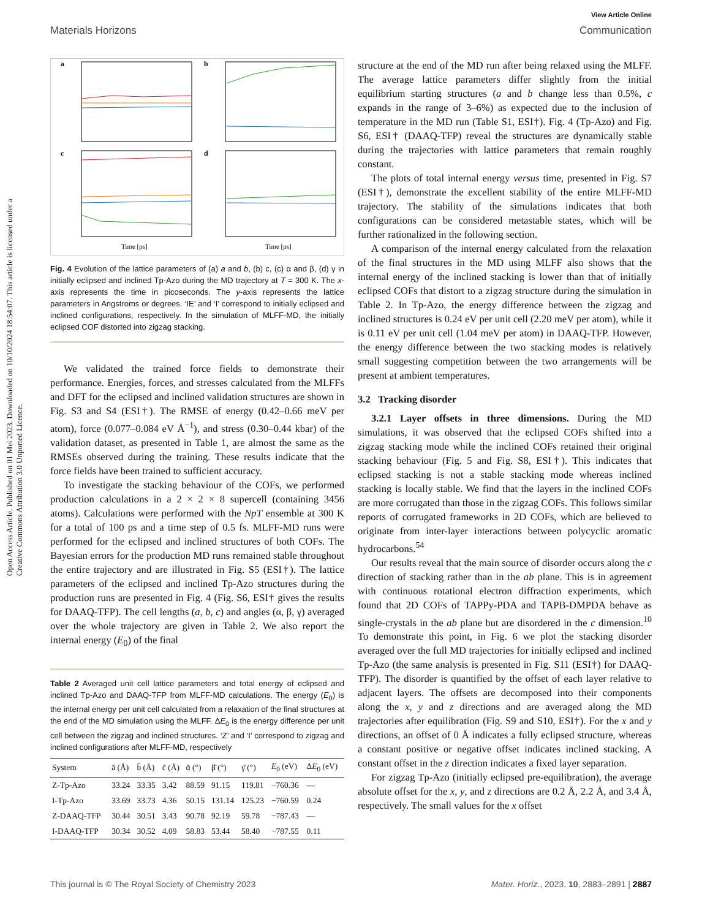Open Access Article. Published on 01 Mei 2023. Downloaded on 10/10/2024 18:54:07. This article is licensed under a Creative Commons Attribution 3.0 Unported Licence.
View Article Online
Materials Horizons Communication
a
b
c
d
Time [ps]
Time [ps]
Fig. 4 Evolution of the lattice parameters of (a) a and b, (b) c, (c) α and β, (d) γ in initially eclipsed and inclined Tp-Azo during the MD trajectory at T = 300 K. The x-axis represents the time in picoseconds. The y-axis represents the lattice parameters in Angstroms or degrees. ‘IE’ and ‘I’ correspond to initially eclipsed and inclined configurations, respectively. In the simulation of MLFF-MD, the initially eclipsed COF distorted into zigzag stacking.
We validated the trained force fields to demonstrate their performance. Energies, forces, and stresses calculated from the MLFFs and DFT for the eclipsed and inclined validation structures are shown in Fig. S3 and S4 (ESI†). The RMSE of energy (0.42–0.66 meV per atom), force (0.077–0.084 eV Å<sup>−1</sup>), and stress (0.30–0.44 kbar) of the validation dataset, as presented in Table 1, are almost the same as the RMSEs observed during the training. These results indicate that the force fields have been trained to sufficient accuracy.
To investigate the stacking behaviour of the COFs, we performed production calculations in a 2 × 2 × 8 supercell (containing 3456 atoms). Calculations were performed with the NpT ensemble at 300 K for a total of 100 ps and a time step of 0.5 fs. MLFF-MD runs were performed for the eclipsed and inclined structures of both COFs. The Bayesian errors for the production MD runs remained stable throughout the entire trajectory and are illustrated in Fig. S5 (ESI†). The lattice parameters of the eclipsed and inclined Tp-Azo structures during the production runs are presented in Fig. 4 (Fig. S6, ESI† gives the results for DAAQ-TFP). The cell lengths (a, b, c) and angles (α, β, γ) averaged over the whole trajectory are given in Table 2. We also report the internal energy (E<sub>0</sub>) of the final
Table 2 Averaged unit cell lattice parameters and total energy of eclipsed and inclined Tp-Azo and DAAQ-TFP from MLFF-MD calculations. The energy (E<sub>0</sub>) is the internal energy per unit cell calculated from a relaxation of the final structures at the end of the MD simulation using the MLFF. ΔE<sub>0</sub> is the energy difference per unit cell between the zigzag and inclined structures. ‘Z’ and ‘I’ correspond to zigzag and inclined configurations after MLFF-MD, respectively
| System | ā (Å) | b̄ (Å) | c̄ (Å) | ᾱ (°) | β̄ (°) | γ̄ (°) | E<sub>0</sub> (eV) | Δ E<sub>0</sub> (eV) |
| --- | --- | --- | --- | --- | --- | --- | --- | --- |
| Z-Tp-Azo | 33.24 | 33.35 | 3.42 | 88.59 | 91.15 | 119.81 | −760.36 | — |
| I-Tp-Azo | 33.69 | 33.73 | 4.36 | 50.15 | 131.14 | 125.23 | −760.59 | 0.24 |
| Z-DAAQ-TFP | 30.44 | 30.51 | 3.43 | 90.78 | 92.19 | 59.78 | −787.43 | — |
| I-DAAQ-TFP | 30.34 | 30.52 | 4.09 | 58.83 | 53.44 | 58.40 | −787.55 | 0.11 |
structure at the end of the MD run after being relaxed using the MLFF. The average lattice parameters differ slightly from the initial equilibrium starting structures (a and b change less than 0.5%, c expands in the range of 3–6%) as expected due to the inclusion of temperature in the MD run (Table S1, ESI†). Fig. 4 (Tp-Azo) and Fig. S6, ESI† (DAAQ-TFP) reveal the structures are dynamically stable during the trajectories with lattice parameters that remain roughly constant.
The plots of total internal energy versus time, presented in Fig. S7 (ESI†), demonstrate the excellent stability of the entire MLFF-MD trajectory. The stability of the simulations indicates that both configurations can be considered metastable states, which will be further rationalized in the following section.
A comparison of the internal energy calculated from the relaxation of the final structures in the MD using MLFF also shows that the internal energy of the inclined stacking is lower than that of initially eclipsed COFs that distort to a zigzag structure during the simulation in Table 2. In Tp-Azo, the energy difference between the zigzag and inclined structures is 0.24 eV per unit cell (2.20 meV per atom), while it is 0.11 eV per unit cell (1.04 meV per atom) in DAAQ-TFP. However, the energy difference between the two stacking modes is relatively small suggesting competition between the two arrangements will be present at ambient temperatures.
3.2 Tracking disorder
3.2.1 Layer offsets in three dimensions. During the MD simulations, it was observed that the eclipsed COFs shifted into a zigzag stacking mode while the inclined COFs retained their original stacking behaviour (Fig. 5 and Fig. S8, ESI†). This indicates that eclipsed stacking is not a stable stacking mode whereas inclined stacking is locally stable. We find that the layers in the inclined COFs are more corrugated than those in the zigzag COFs. This follows similar reports of corrugated frameworks in 2D COFs, which are believed to originate from inter-layer interactions between polycyclic aromatic hydrocarbons.<sup>54</sup>
Our results reveal that the main source of disorder occurs along the c direction of stacking rather than in the ab plane. This is in agreement with continuous rotational electron diffraction experiments, which found that 2D COFs of TAPPy-PDA and TAPB-DMPDA behave as single-crystals in the ab plane but are disordered in the c dimension.<sup>10</sup> To demonstrate this point, in Fig. 6 we plot the stacking disorder averaged over the full MD trajectories for initially eclipsed and inclined Tp-Azo (the same analysis is presented in Fig. S11 (ESI†) for DAAQ-TFP). The disorder is quantified by the offset of each layer relative to adjacent layers. The offsets are decomposed into their components along the x, y and z directions and are averaged along the MD trajectories after equilibration (Fig. S9 and S10, ESI†). For the x and y directions, an offset of 0 Å indicates a fully eclipsed structure, whereas a constant positive or negative offset indicates inclined stacking. A constant offset in the z direction indicates a fixed layer separation.
For zigzag Tp-Azo (initially eclipsed pre-equilibration), the average absolute offset for the x, y, and z directions are 0.2 Å, 2.2 Å, and 3.4 Å, respectively. The small values for the x offset
This journal is © The Royal Society of Chemistry 2023 Mater. Horiz., 2023, 10, 2883–2891 | 2887